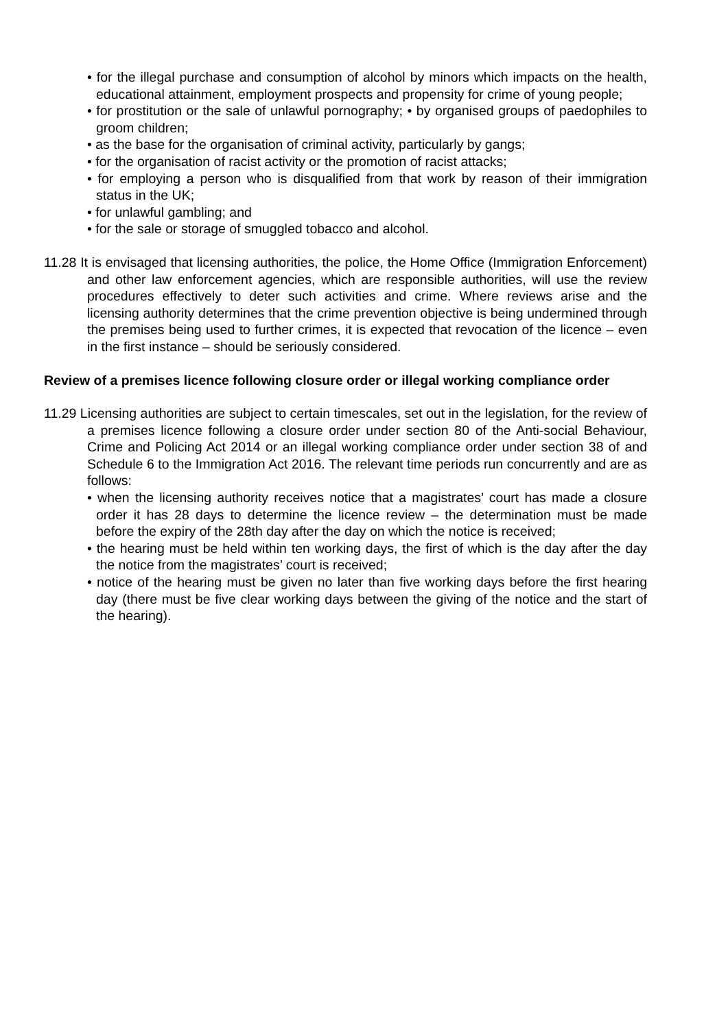• for the illegal purchase and consumption of alcohol by minors which impacts on the health, educational attainment, employment prospects and propensity for crime of young people;
• for prostitution or the sale of unlawful pornography; • by organised groups of paedophiles to groom children;
• as the base for the organisation of criminal activity, particularly by gangs;
• for the organisation of racist activity or the promotion of racist attacks;
• for employing a person who is disqualified from that work by reason of their immigration status in the UK;
• for unlawful gambling; and
• for the sale or storage of smuggled tobacco and alcohol.
11.28 It is envisaged that licensing authorities, the police, the Home Office (Immigration Enforcement) and other law enforcement agencies, which are responsible authorities, will use the review procedures effectively to deter such activities and crime. Where reviews arise and the licensing authority determines that the crime prevention objective is being undermined through the premises being used to further crimes, it is expected that revocation of the licence – even in the first instance – should be seriously considered.
Review of a premises licence following closure order or illegal working compliance order
11.29 Licensing authorities are subject to certain timescales, set out in the legislation, for the review of a premises licence following a closure order under section 80 of the Anti-social Behaviour, Crime and Policing Act 2014 or an illegal working compliance order under section 38 of and Schedule 6 to the Immigration Act 2016. The relevant time periods run concurrently and are as follows:
• when the licensing authority receives notice that a magistrates’ court has made a closure order it has 28 days to determine the licence review – the determination must be made before the expiry of the 28th day after the day on which the notice is received;
• the hearing must be held within ten working days, the first of which is the day after the day the notice from the magistrates’ court is received;
• notice of the hearing must be given no later than five working days before the first hearing day (there must be five clear working days between the giving of the notice and the start of the hearing).